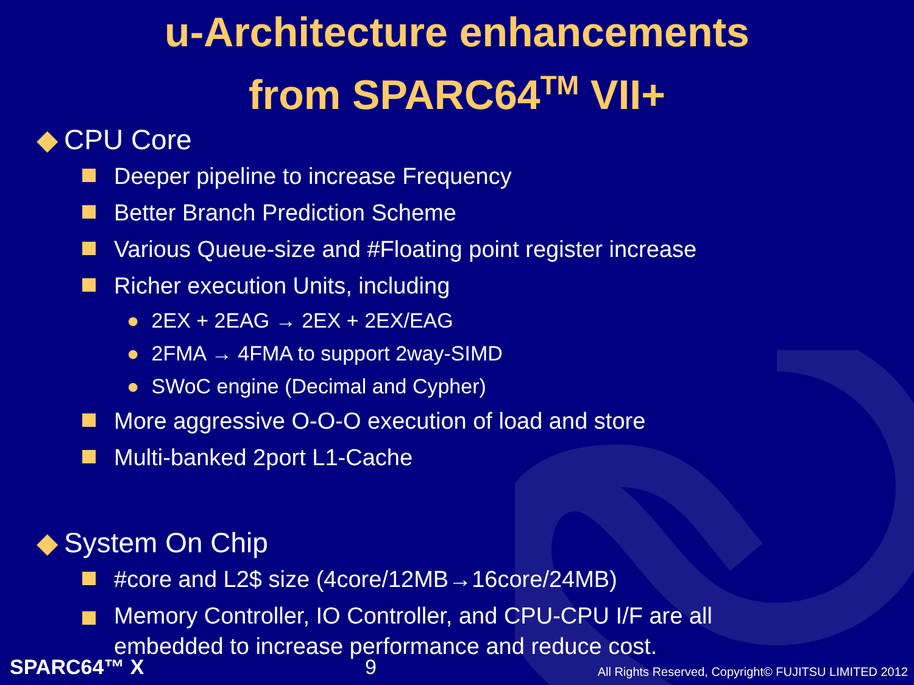u-Architecture enhancements
from SPARC64<sup>TM</sup> VII+
◆ CPU Core
Deeper pipeline to increase Frequency
Better Branch Prediction Scheme
Various Queue-size and #Floating point register increase
Richer execution Units, including
● 2EX + 2EAG → 2EX + 2EX/EAG
● 2FMA → 4FMA to support 2way-SIMD
● SWoC engine (Decimal and Cypher)
More aggressive O-O-O execution of load and store
Multi-banked 2port L1-Cache
◆ System On Chip
#core and L2$ size (4core/12MB→16core/24MB)
Memory Controller, IO Controller, and CPU-CPU I/F are all
embedded to increase performance and reduce cost.
SPARC64™ X 9 All Rights Reserved, Copyright© FUJITSU LIMITED 2012